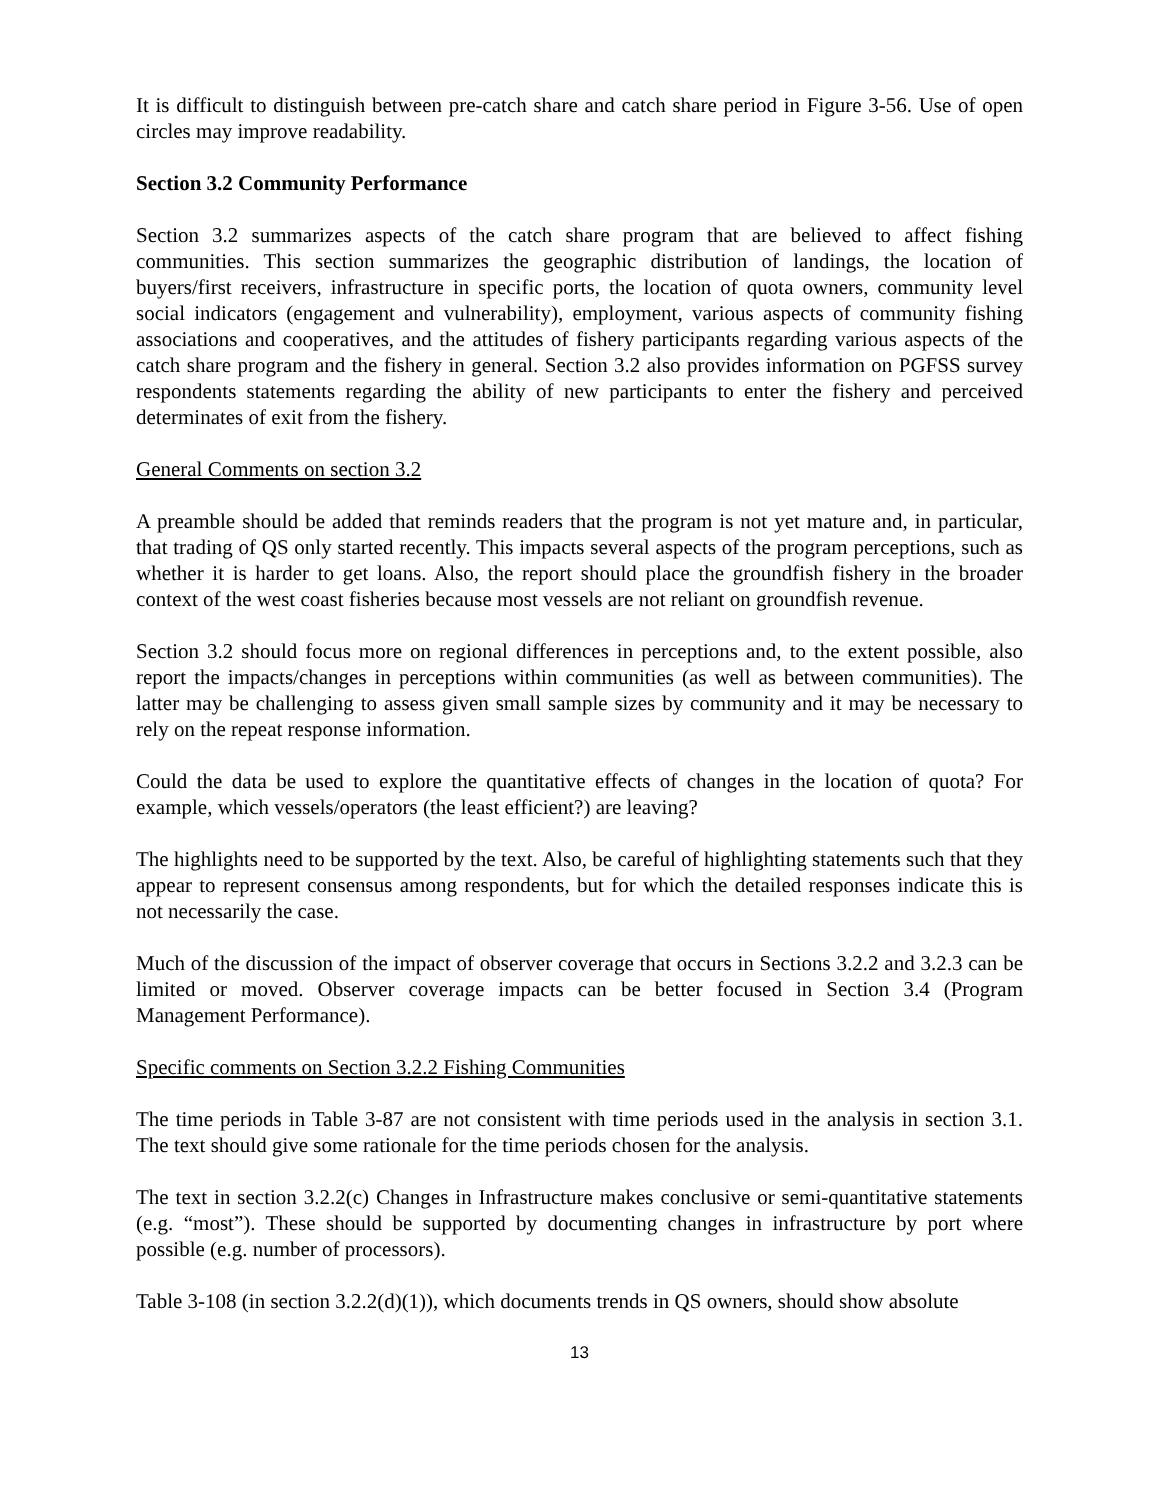It is difficult to distinguish between pre-catch share and catch share period in Figure 3-56. Use of open circles may improve readability.
Section 3.2 Community Performance
Section 3.2 summarizes aspects of the catch share program that are believed to affect fishing communities. This section summarizes the geographic distribution of landings, the location of buyers/first receivers, infrastructure in specific ports, the location of quota owners, community level social indicators (engagement and vulnerability), employment, various aspects of community fishing associations and cooperatives, and the attitudes of fishery participants regarding various aspects of the catch share program and the fishery in general. Section 3.2 also provides information on PGFSS survey respondents statements regarding the ability of new participants to enter the fishery and perceived determinates of exit from the fishery.
General Comments on section 3.2
A preamble should be added that reminds readers that the program is not yet mature and, in particular, that trading of QS only started recently. This impacts several aspects of the program perceptions, such as whether it is harder to get loans. Also, the report should place the groundfish fishery in the broader context of the west coast fisheries because most vessels are not reliant on groundfish revenue.
Section 3.2 should focus more on regional differences in perceptions and, to the extent possible, also report the impacts/changes in perceptions within communities (as well as between communities). The latter may be challenging to assess given small sample sizes by community and it may be necessary to rely on the repeat response information.
Could the data be used to explore the quantitative effects of changes in the location of quota? For example, which vessels/operators (the least efficient?) are leaving?
The highlights need to be supported by the text. Also, be careful of highlighting statements such that they appear to represent consensus among respondents, but for which the detailed responses indicate this is not necessarily the case.
Much of the discussion of the impact of observer coverage that occurs in Sections 3.2.2 and 3.2.3 can be limited or moved. Observer coverage impacts can be better focused in Section 3.4 (Program Management Performance).
Specific comments on Section 3.2.2 Fishing Communities
The time periods in Table 3-87 are not consistent with time periods used in the analysis in section 3.1. The text should give some rationale for the time periods chosen for the analysis.
The text in section 3.2.2(c) Changes in Infrastructure makes conclusive or semi-quantitative statements (e.g. “most”). These should be supported by documenting changes in infrastructure by port where possible (e.g. number of processors).
Table 3-108 (in section 3.2.2(d)(1)), which documents trends in QS owners, should show absolute
13